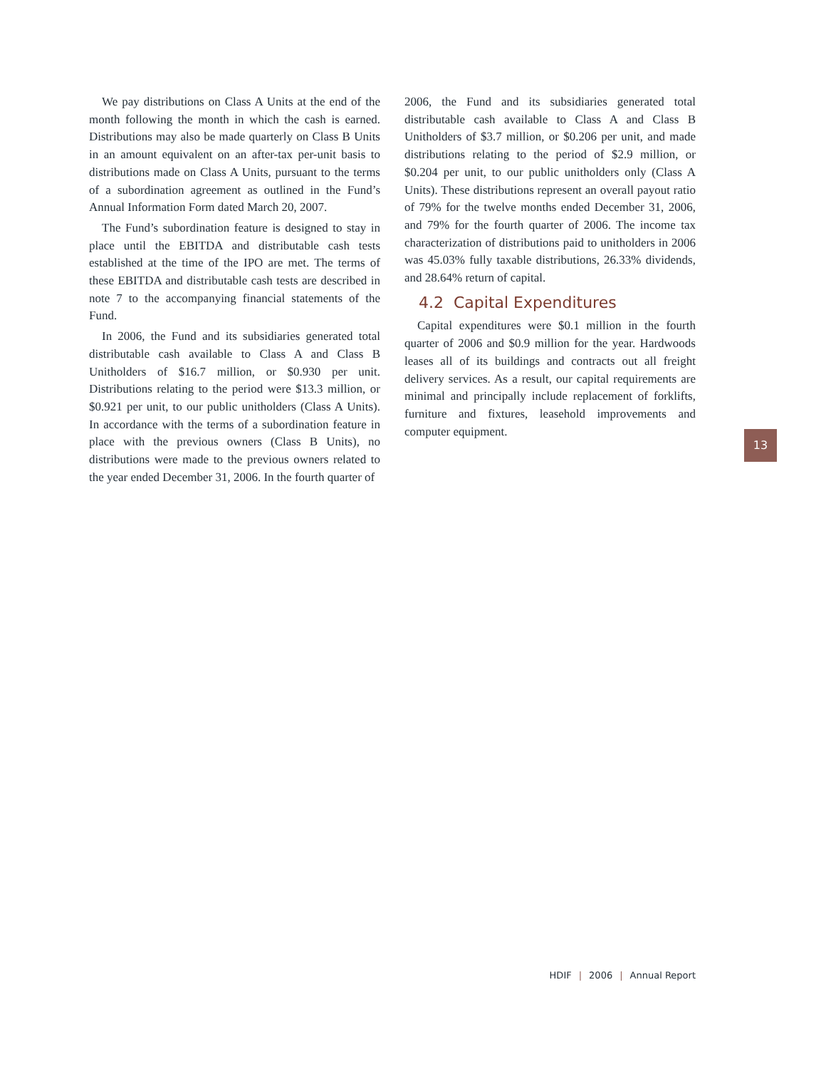We pay distributions on Class A Units at the end of the month following the month in which the cash is earned. Distributions may also be made quarterly on Class B Units in an amount equivalent on an after-tax per-unit basis to distributions made on Class A Units, pursuant to the terms of a subordination agreement as outlined in the Fund’s Annual Information Form dated March 20, 2007.
The Fund’s subordination feature is designed to stay in place until the EBITDA and distributable cash tests established at the time of the IPO are met. The terms of these EBITDA and distributable cash tests are described in note 7 to the accompanying financial statements of the Fund.
In 2006, the Fund and its subsidiaries generated total distributable cash available to Class A and Class B Unitholders of $16.7 million, or $0.930 per unit. Distributions relating to the period were $13.3 million, or $0.921 per unit, to our public unitholders (Class A Units). In accordance with the terms of a subordination feature in place with the previous owners (Class B Units), no distributions were made to the previous owners related to the year ended December 31, 2006. In the fourth quarter of
2006, the Fund and its subsidiaries generated total distributable cash available to Class A and Class B Unitholders of $3.7 million, or $0.206 per unit, and made distributions relating to the period of $2.9 million, or $0.204 per unit, to our public unitholders only (Class A Units). These distributions represent an overall payout ratio of 79% for the twelve months ended December 31, 2006, and 79% for the fourth quarter of 2006. The income tax characterization of distributions paid to unitholders in 2006 was 45.03% fully taxable distributions, 26.33% dividends, and 28.64% return of capital.
4.2 Capital Expenditures
Capital expenditures were $0.1 million in the fourth quarter of 2006 and $0.9 million for the year. Hardwoods leases all of its buildings and contracts out all freight delivery services. As a result, our capital requirements are minimal and principally include replacement of forklifts, furniture and fixtures, leasehold improvements and computer equipment.
13
HDIF | 2006 | Annual Report